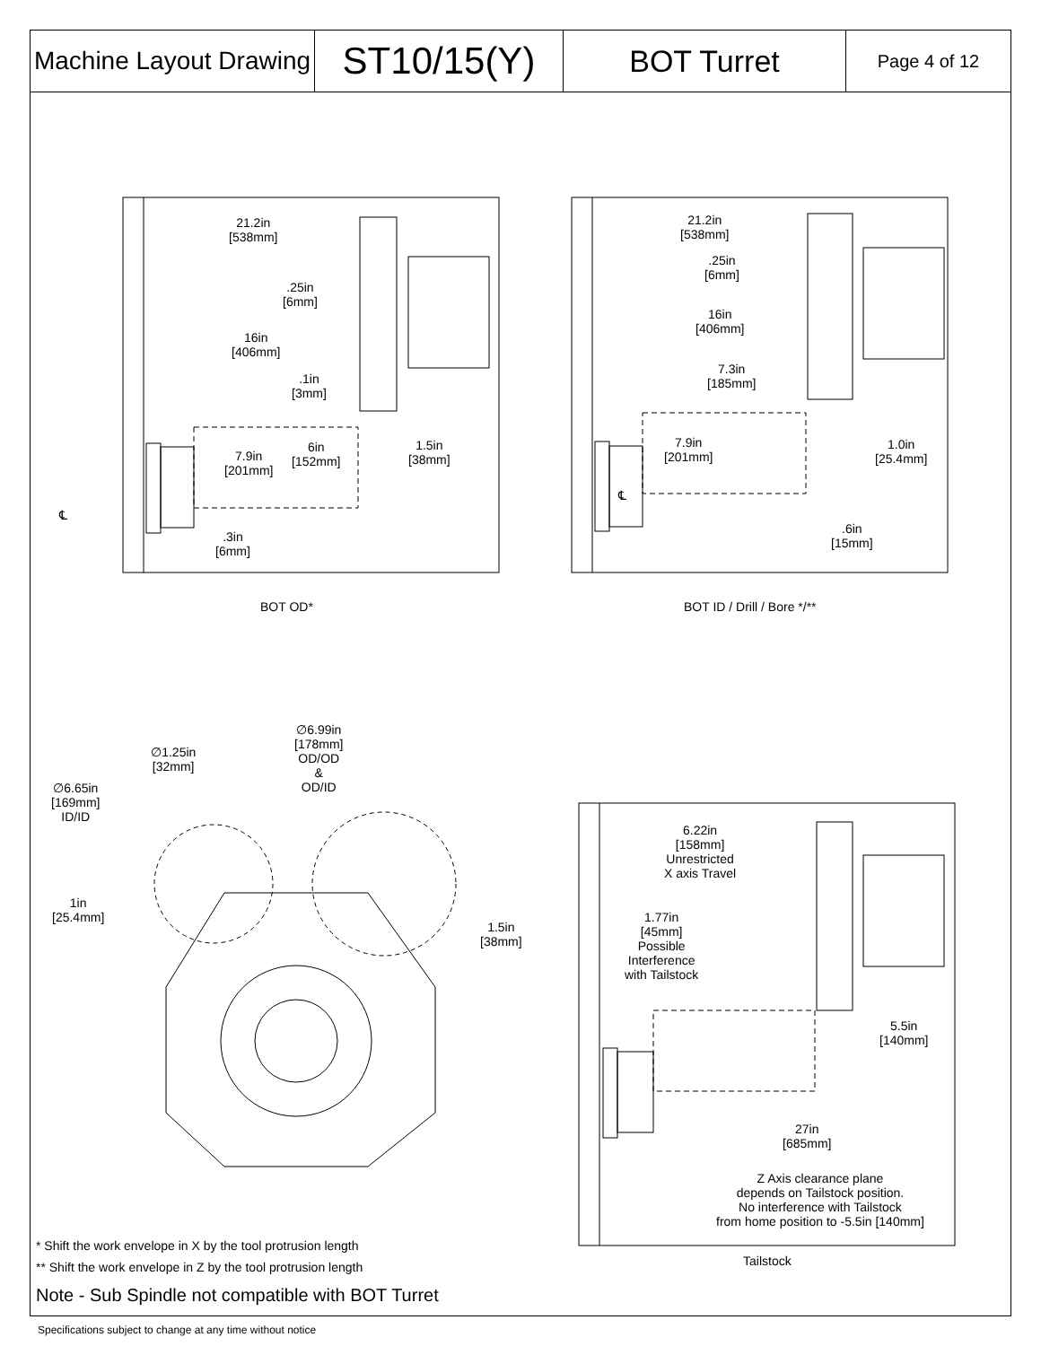| Machine Layout Drawing | ST10/15(Y) | BOT Turret | Page 4 of 12 |
21.2in
[538mm]
.25in
[6mm]
16in
[406mm]
.1in
[3mm]
7.9in
[201mm]
6in
[152mm]
1.5in
[38mm]
℄
.3in
[6mm]
BOT OD*
21.2in
[538mm]
.25in
[6mm]
16in
[406mm]
7.3in
[185mm]
7.9in
[201mm]
1.0in
[25.4mm]
℄
.6in
[15mm]
BOT ID / Drill / Bore */**
∅6.99in
[178mm]
OD/OD
&
OD/ID
∅1.25in
[32mm]
∅6.65in
[169mm]
ID/ID
1in
[25.4mm]
1.5in
[38mm]
6.22in
[158mm]
Unrestricted
X axis Travel
1.77in
[45mm]
Possible
Interference
with Tailstock
5.5in
[140mm]
27in
[685mm]
Z Axis clearance plane
depends on Tailstock position.
No interference with Tailstock
from home position to -5.5in [140mm]
Tailstock
* Shift the work envelope in X by the tool protrusion length
** Shift the work envelope in Z by the tool protrusion length
Note - Sub Spindle not compatible with BOT Turret
Specifications subject to change at any time without notice